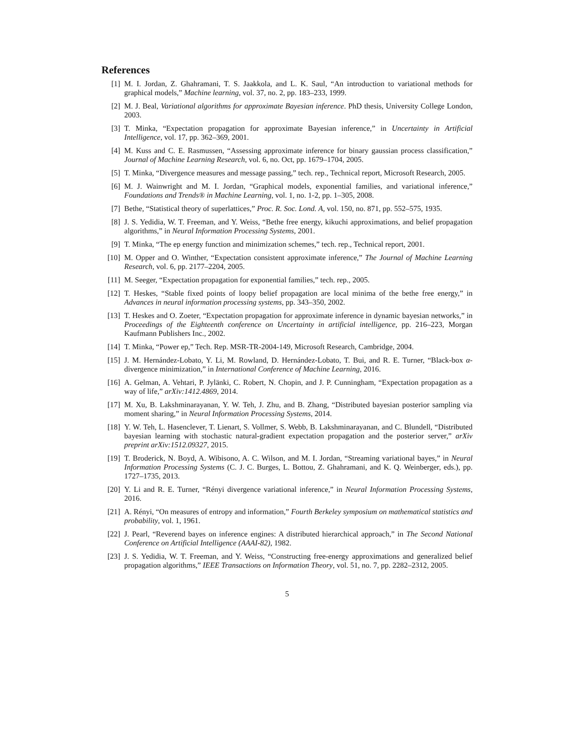References
[1] M. I. Jordan, Z. Ghahramani, T. S. Jaakkola, and L. K. Saul, “An introduction to variational methods for graphical models,” Machine learning, vol. 37, no. 2, pp. 183–233, 1999.
[2] M. J. Beal, Variational algorithms for approximate Bayesian inference. PhD thesis, University College London, 2003.
[3] T. Minka, “Expectation propagation for approximate Bayesian inference,” in Uncertainty in Artificial Intelligence, vol. 17, pp. 362–369, 2001.
[4] M. Kuss and C. E. Rasmussen, “Assessing approximate inference for binary gaussian process classification,” Journal of Machine Learning Research, vol. 6, no. Oct, pp. 1679–1704, 2005.
[5] T. Minka, “Divergence measures and message passing,” tech. rep., Technical report, Microsoft Research, 2005.
[6] M. J. Wainwright and M. I. Jordan, “Graphical models, exponential families, and variational inference,” Foundations and Trends® in Machine Learning, vol. 1, no. 1-2, pp. 1–305, 2008.
[7] Bethe, “Statistical theory of superlattices,” Proc. R. Soc. Lond. A, vol. 150, no. 871, pp. 552–575, 1935.
[8] J. S. Yedidia, W. T. Freeman, and Y. Weiss, “Bethe free energy, kikuchi approximations, and belief propagation algorithms,” in Neural Information Processing Systems, 2001.
[9] T. Minka, “The ep energy function and minimization schemes,” tech. rep., Technical report, 2001.
[10] M. Opper and O. Winther, “Expectation consistent approximate inference,” The Journal of Machine Learning Research, vol. 6, pp. 2177–2204, 2005.
[11] M. Seeger, “Expectation propagation for exponential families,” tech. rep., 2005.
[12] T. Heskes, “Stable fixed points of loopy belief propagation are local minima of the bethe free energy,” in Advances in neural information processing systems, pp. 343–350, 2002.
[13] T. Heskes and O. Zoeter, “Expectation propagation for approximate inference in dynamic bayesian networks,” in Proceedings of the Eighteenth conference on Uncertainty in artificial intelligence, pp. 216–223, Morgan Kaufmann Publishers Inc., 2002.
[14] T. Minka, “Power ep,” Tech. Rep. MSR-TR-2004-149, Microsoft Research, Cambridge, 2004.
[15] J. M. Hernández-Lobato, Y. Li, M. Rowland, D. Hernández-Lobato, T. Bui, and R. E. Turner, “Black-box α-divergence minimization,” in International Conference of Machine Learning, 2016.
[16] A. Gelman, A. Vehtari, P. Jylänki, C. Robert, N. Chopin, and J. P. Cunningham, “Expectation propagation as a way of life,” arXiv:1412.4869, 2014.
[17] M. Xu, B. Lakshminarayanan, Y. W. Teh, J. Zhu, and B. Zhang, “Distributed bayesian posterior sampling via moment sharing,” in Neural Information Processing Systems, 2014.
[18] Y. W. Teh, L. Hasenclever, T. Lienart, S. Vollmer, S. Webb, B. Lakshminarayanan, and C. Blundell, “Distributed bayesian learning with stochastic natural-gradient expectation propagation and the posterior server,” arXiv preprint arXiv:1512.09327, 2015.
[19] T. Broderick, N. Boyd, A. Wibisono, A. C. Wilson, and M. I. Jordan, “Streaming variational bayes,” in Neural Information Processing Systems (C. J. C. Burges, L. Bottou, Z. Ghahramani, and K. Q. Weinberger, eds.), pp. 1727–1735, 2013.
[20] Y. Li and R. E. Turner, “Rényi divergence variational inference,” in Neural Information Processing Systems, 2016.
[21] A. Rényi, “On measures of entropy and information,” Fourth Berkeley symposium on mathematical statistics and probability, vol. 1, 1961.
[22] J. Pearl, “Reverend bayes on inference engines: A distributed hierarchical approach,” in The Second National Conference on Artificial Intelligence (AAAI-82), 1982.
[23] J. S. Yedidia, W. T. Freeman, and Y. Weiss, “Constructing free-energy approximations and generalized belief propagation algorithms,” IEEE Transactions on Information Theory, vol. 51, no. 7, pp. 2282–2312, 2005.
5